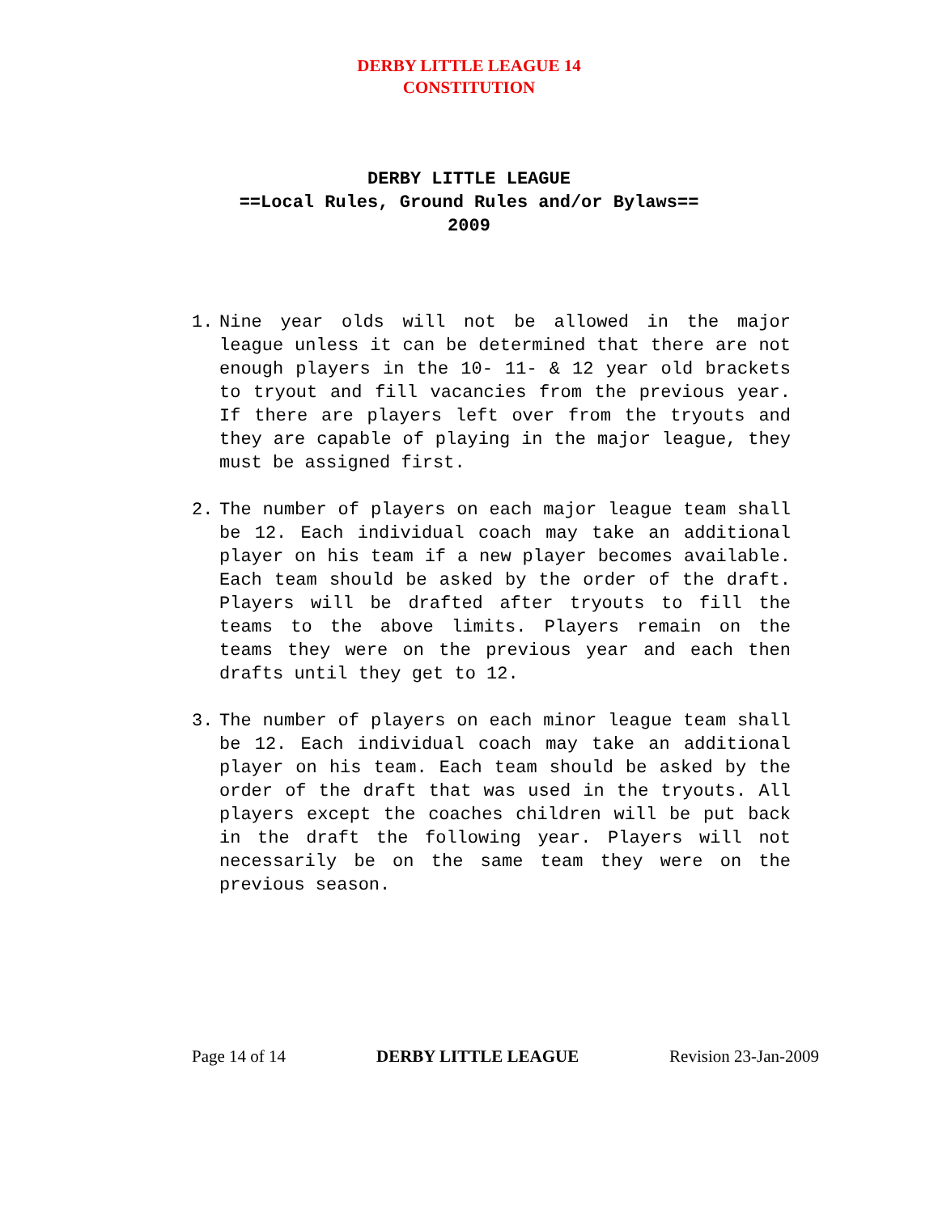DERBY LITTLE LEAGUE 14
CONSTITUTION
DERBY LITTLE LEAGUE
==Local Rules, Ground Rules and/or Bylaws==
2009
1. Nine year olds will not be allowed in the major league unless it can be determined that there are not enough players in the 10- 11- & 12 year old brackets to tryout and fill vacancies from the previous year. If there are players left over from the tryouts and they are capable of playing in the major league, they must be assigned first.
2. The number of players on each major league team shall be 12. Each individual coach may take an additional player on his team if a new player becomes available. Each team should be asked by the order of the draft. Players will be drafted after tryouts to fill the teams to the above limits. Players remain on the teams they were on the previous year and each then drafts until they get to 12.
3. The number of players on each minor league team shall be 12. Each individual coach may take an additional player on his team. Each team should be asked by the order of the draft that was used in the tryouts. All players except the coaches children will be put back in the draft the following year. Players will not necessarily be on the same team they were on the previous season.
Page 14 of 14 DERBY LITTLE LEAGUE Revision 23-Jan-2009